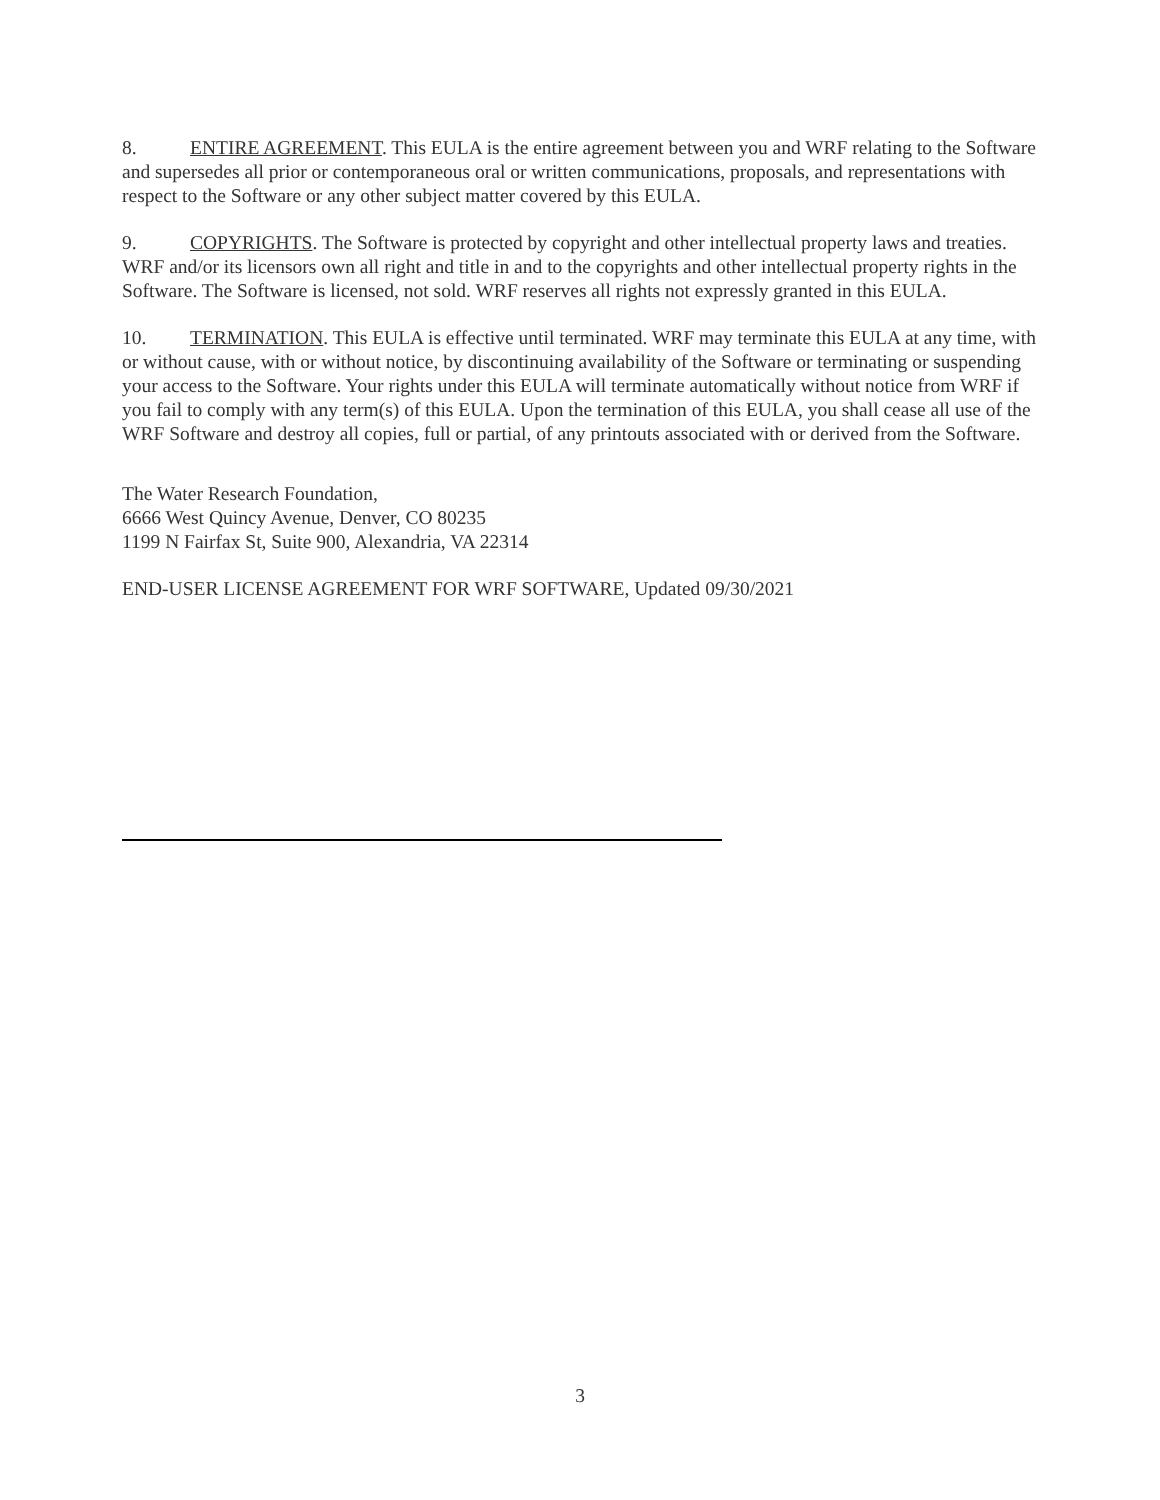8. ENTIRE AGREEMENT. This EULA is the entire agreement between you and WRF relating to the Software and supersedes all prior or contemporaneous oral or written communications, proposals, and representations with respect to the Software or any other subject matter covered by this EULA.
9. COPYRIGHTS. The Software is protected by copyright and other intellectual property laws and treaties. WRF and/or its licensors own all right and title in and to the copyrights and other intellectual property rights in the Software. The Software is licensed, not sold. WRF reserves all rights not expressly granted in this EULA.
10. TERMINATION. This EULA is effective until terminated. WRF may terminate this EULA at any time, with or without cause, with or without notice, by discontinuing availability of the Software or terminating or suspending your access to the Software. Your rights under this EULA will terminate automatically without notice from WRF if you fail to comply with any term(s) of this EULA. Upon the termination of this EULA, you shall cease all use of the WRF Software and destroy all copies, full or partial, of any printouts associated with or derived from the Software.
The Water Research Foundation,
6666 West Quincy Avenue, Denver, CO 80235
1199 N Fairfax St, Suite 900, Alexandria, VA 22314
END-USER LICENSE AGREEMENT FOR WRF SOFTWARE, Updated 09/30/2021
3